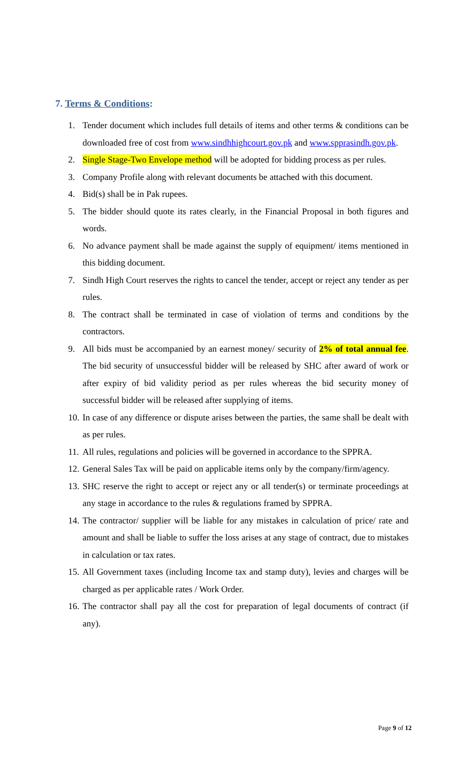7. Terms & Conditions:
1. Tender document which includes full details of items and other terms & conditions can be downloaded free of cost from www.sindhhighcourt.gov.pk and www.spprasindh.gov.pk.
2. Single Stage-Two Envelope method will be adopted for bidding process as per rules.
3. Company Profile along with relevant documents be attached with this document.
4. Bid(s) shall be in Pak rupees.
5. The bidder should quote its rates clearly, in the Financial Proposal in both figures and words.
6. No advance payment shall be made against the supply of equipment/ items mentioned in this bidding document.
7. Sindh High Court reserves the rights to cancel the tender, accept or reject any tender as per rules.
8. The contract shall be terminated in case of violation of terms and conditions by the contractors.
9. All bids must be accompanied by an earnest money/ security of 2% of total annual fee. The bid security of unsuccessful bidder will be released by SHC after award of work or after expiry of bid validity period as per rules whereas the bid security money of successful bidder will be released after supplying of items.
10. In case of any difference or dispute arises between the parties, the same shall be dealt with as per rules.
11. All rules, regulations and policies will be governed in accordance to the SPPRA.
12. General Sales Tax will be paid on applicable items only by the company/firm/agency.
13. SHC reserve the right to accept or reject any or all tender(s) or terminate proceedings at any stage in accordance to the rules & regulations framed by SPPRA.
14. The contractor/ supplier will be liable for any mistakes in calculation of price/ rate and amount and shall be liable to suffer the loss arises at any stage of contract, due to mistakes in calculation or tax rates.
15. All Government taxes (including Income tax and stamp duty), levies and charges will be charged as per applicable rates / Work Order.
16. The contractor shall pay all the cost for preparation of legal documents of contract (if any).
Page 9 of 12